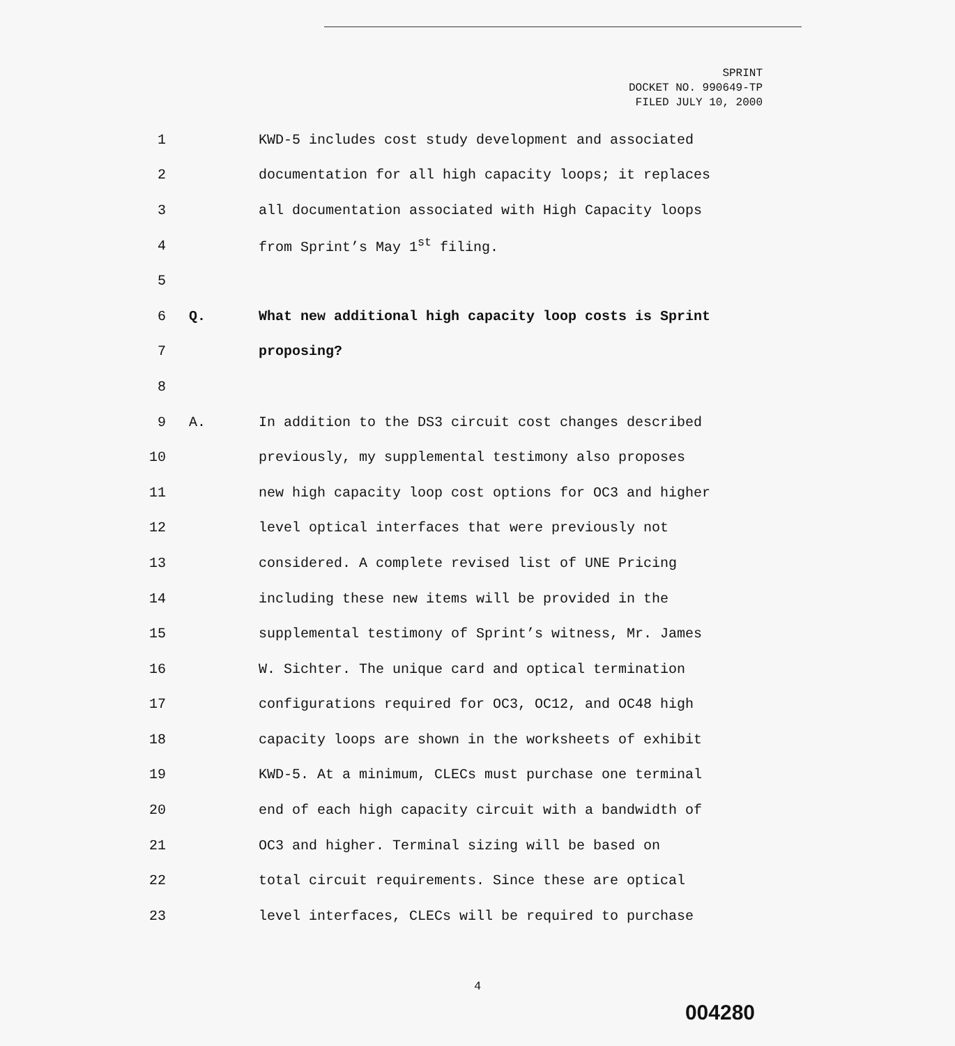SPRINT
DOCKET NO. 990649-TP
FILED JULY 10, 2000
1 KWD-5 includes cost study development and associated
2 documentation for all high capacity loops; it replaces
3 all documentation associated with High Capacity loops
4 from Sprint’s May 1<sup>st</sup> filing.
5
6 Q. What new additional high capacity loop costs is Sprint
7 proposing?
8
9 A. In addition to the DS3 circuit cost changes described
10 previously, my supplemental testimony also proposes
11 new high capacity loop cost options for OC3 and higher
12 level optical interfaces that were previously not
13 considered. A complete revised list of UNE Pricing
14 including these new items will be provided in the
15 supplemental testimony of Sprint’s witness, Mr. James
16 W. Sichter. The unique card and optical termination
17 configurations required for OC3, OC12, and OC48 high
18 capacity loops are shown in the worksheets of exhibit
19 KWD-5. At a minimum, CLECs must purchase one terminal
20 end of each high capacity circuit with a bandwidth of
21 OC3 and higher. Terminal sizing will be based on
22 total circuit requirements. Since these are optical
23 level interfaces, CLECs will be required to purchase
4
004280